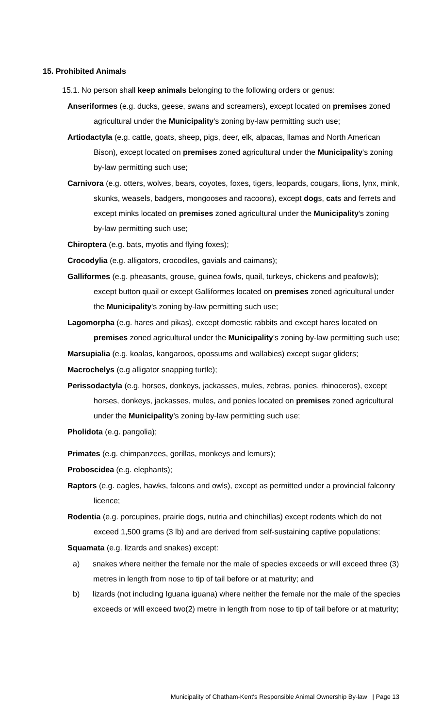15. Prohibited Animals
15.1. No person shall keep animals belonging to the following orders or genus:
Anseriformes (e.g. ducks, geese, swans and screamers), except located on premises zoned agricultural under the Municipality's zoning by-law permitting such use;
Artiodactyla (e.g. cattle, goats, sheep, pigs, deer, elk, alpacas, llamas and North American Bison), except located on premises zoned agricultural under the Municipality's zoning by-law permitting such use;
Carnivora (e.g. otters, wolves, bears, coyotes, foxes, tigers, leopards, cougars, lions, lynx, mink, skunks, weasels, badgers, mongooses and racoons), except dogs, cats and ferrets and except minks located on premises zoned agricultural under the Municipality's zoning by-law permitting such use;
Chiroptera (e.g. bats, myotis and flying foxes);
Crocodylia (e.g. alligators, crocodiles, gavials and caimans);
Galliformes (e.g. pheasants, grouse, guinea fowls, quail, turkeys, chickens and peafowls); except button quail or except Galliformes located on premises zoned agricultural under the Municipality's zoning by-law permitting such use;
Lagomorpha (e.g. hares and pikas), except domestic rabbits and except hares located on premises zoned agricultural under the Municipality's zoning by-law permitting such use;
Marsupialia (e.g. koalas, kangaroos, opossums and wallabies) except sugar gliders;
Macrochelys (e.g alligator snapping turtle);
Perissodactyla (e.g. horses, donkeys, jackasses, mules, zebras, ponies, rhinoceros), except horses, donkeys, jackasses, mules, and ponies located on premises zoned agricultural under the Municipality's zoning by-law permitting such use;
Pholidota (e.g. pangolia);
Primates (e.g. chimpanzees, gorillas, monkeys and lemurs);
Proboscidea (e.g. elephants);
Raptors (e.g. eagles, hawks, falcons and owls), except as permitted under a provincial falconry licence;
Rodentia (e.g. porcupines, prairie dogs, nutria and chinchillas) except rodents which do not exceed 1,500 grams (3 lb) and are derived from self-sustaining captive populations;
Squamata (e.g. lizards and snakes) except:
a) snakes where neither the female nor the male of species exceeds or will exceed three (3) metres in length from nose to tip of tail before or at maturity; and
b) lizards (not including Iguana iguana) where neither the female nor the male of the species exceeds or will exceed two(2) metre in length from nose to tip of tail before or at maturity;
Municipality of Chatham-Kent's Responsible Animal Ownership By-law | Page 13